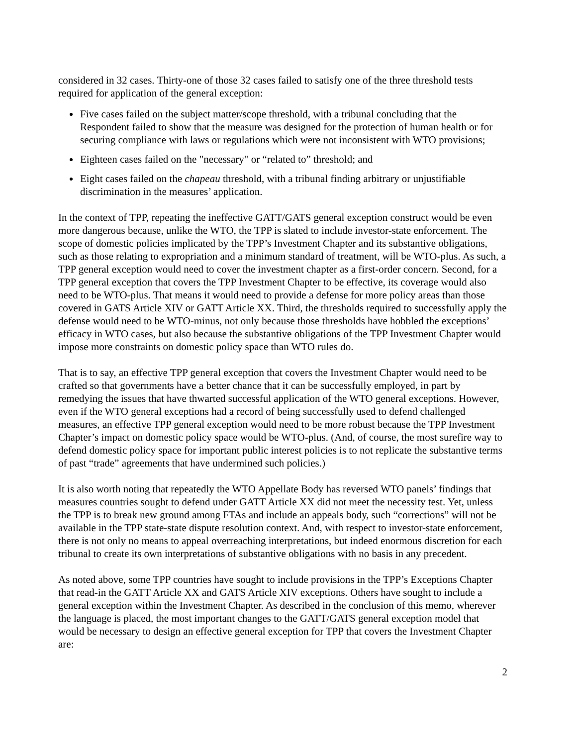considered in 32 cases. Thirty-one of those 32 cases failed to satisfy one of the three threshold tests required for application of the general exception:
Five cases failed on the subject matter/scope threshold, with a tribunal concluding that the Respondent failed to show that the measure was designed for the protection of human health or for securing compliance with laws or regulations which were not inconsistent with WTO provisions;
Eighteen cases failed on the "necessary" or “related to” threshold; and
Eight cases failed on the chapeau threshold, with a tribunal finding arbitrary or unjustifiable discrimination in the measures’ application.
In the context of TPP, repeating the ineffective GATT/GATS general exception construct would be even more dangerous because, unlike the WTO, the TPP is slated to include investor-state enforcement. The scope of domestic policies implicated by the TPP’s Investment Chapter and its substantive obligations, such as those relating to expropriation and a minimum standard of treatment, will be WTO-plus. As such, a TPP general exception would need to cover the investment chapter as a first-order concern. Second, for a TPP general exception that covers the TPP Investment Chapter to be effective, its coverage would also need to be WTO-plus. That means it would need to provide a defense for more policy areas than those covered in GATS Article XIV or GATT Article XX. Third, the thresholds required to successfully apply the defense would need to be WTO-minus, not only because those thresholds have hobbled the exceptions’ efficacy in WTO cases, but also because the substantive obligations of the TPP Investment Chapter would impose more constraints on domestic policy space than WTO rules do.
That is to say, an effective TPP general exception that covers the Investment Chapter would need to be crafted so that governments have a better chance that it can be successfully employed, in part by remedying the issues that have thwarted successful application of the WTO general exceptions. However, even if the WTO general exceptions had a record of being successfully used to defend challenged measures, an effective TPP general exception would need to be more robust because the TPP Investment Chapter’s impact on domestic policy space would be WTO-plus. (And, of course, the most surefire way to defend domestic policy space for important public interest policies is to not replicate the substantive terms of past “trade” agreements that have undermined such policies.)
It is also worth noting that repeatedly the WTO Appellate Body has reversed WTO panels’ findings that measures countries sought to defend under GATT Article XX did not meet the necessity test. Yet, unless the TPP is to break new ground among FTAs and include an appeals body, such “corrections” will not be available in the TPP state-state dispute resolution context. And, with respect to investor-state enforcement, there is not only no means to appeal overreaching interpretations, but indeed enormous discretion for each tribunal to create its own interpretations of substantive obligations with no basis in any precedent.
As noted above, some TPP countries have sought to include provisions in the TPP’s Exceptions Chapter that read-in the GATT Article XX and GATS Article XIV exceptions. Others have sought to include a general exception within the Investment Chapter. As described in the conclusion of this memo, wherever the language is placed, the most important changes to the GATT/GATS general exception model that would be necessary to design an effective general exception for TPP that covers the Investment Chapter are:
2